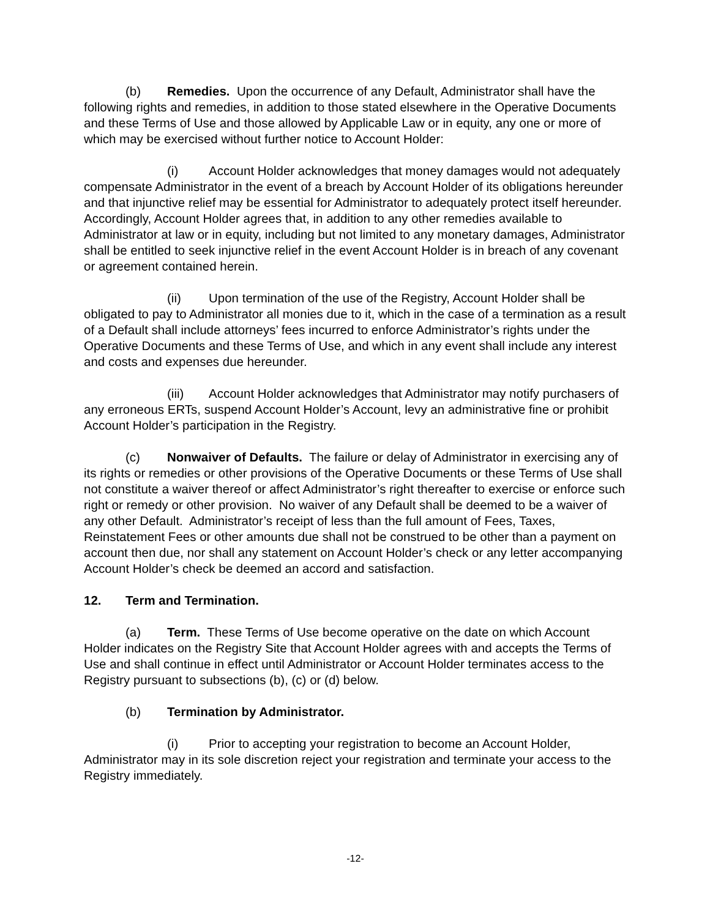(b) Remedies. Upon the occurrence of any Default, Administrator shall have the following rights and remedies, in addition to those stated elsewhere in the Operative Documents and these Terms of Use and those allowed by Applicable Law or in equity, any one or more of which may be exercised without further notice to Account Holder:
(i) Account Holder acknowledges that money damages would not adequately compensate Administrator in the event of a breach by Account Holder of its obligations hereunder and that injunctive relief may be essential for Administrator to adequately protect itself hereunder. Accordingly, Account Holder agrees that, in addition to any other remedies available to Administrator at law or in equity, including but not limited to any monetary damages, Administrator shall be entitled to seek injunctive relief in the event Account Holder is in breach of any covenant or agreement contained herein.
(ii) Upon termination of the use of the Registry, Account Holder shall be obligated to pay to Administrator all monies due to it, which in the case of a termination as a result of a Default shall include attorneys’ fees incurred to enforce Administrator’s rights under the Operative Documents and these Terms of Use, and which in any event shall include any interest and costs and expenses due hereunder.
(iii) Account Holder acknowledges that Administrator may notify purchasers of any erroneous ERTs, suspend Account Holder’s Account, levy an administrative fine or prohibit Account Holder’s participation in the Registry.
(c) Nonwaiver of Defaults. The failure or delay of Administrator in exercising any of its rights or remedies or other provisions of the Operative Documents or these Terms of Use shall not constitute a waiver thereof or affect Administrator’s right thereafter to exercise or enforce such right or remedy or other provision. No waiver of any Default shall be deemed to be a waiver of any other Default. Administrator’s receipt of less than the full amount of Fees, Taxes, Reinstatement Fees or other amounts due shall not be construed to be other than a payment on account then due, nor shall any statement on Account Holder’s check or any letter accompanying Account Holder’s check be deemed an accord and satisfaction.
12. Term and Termination.
(a) Term. These Terms of Use become operative on the date on which Account Holder indicates on the Registry Site that Account Holder agrees with and accepts the Terms of Use and shall continue in effect until Administrator or Account Holder terminates access to the Registry pursuant to subsections (b), (c) or (d) below.
(b) Termination by Administrator.
(i) Prior to accepting your registration to become an Account Holder, Administrator may in its sole discretion reject your registration and terminate your access to the Registry immediately.
-12-